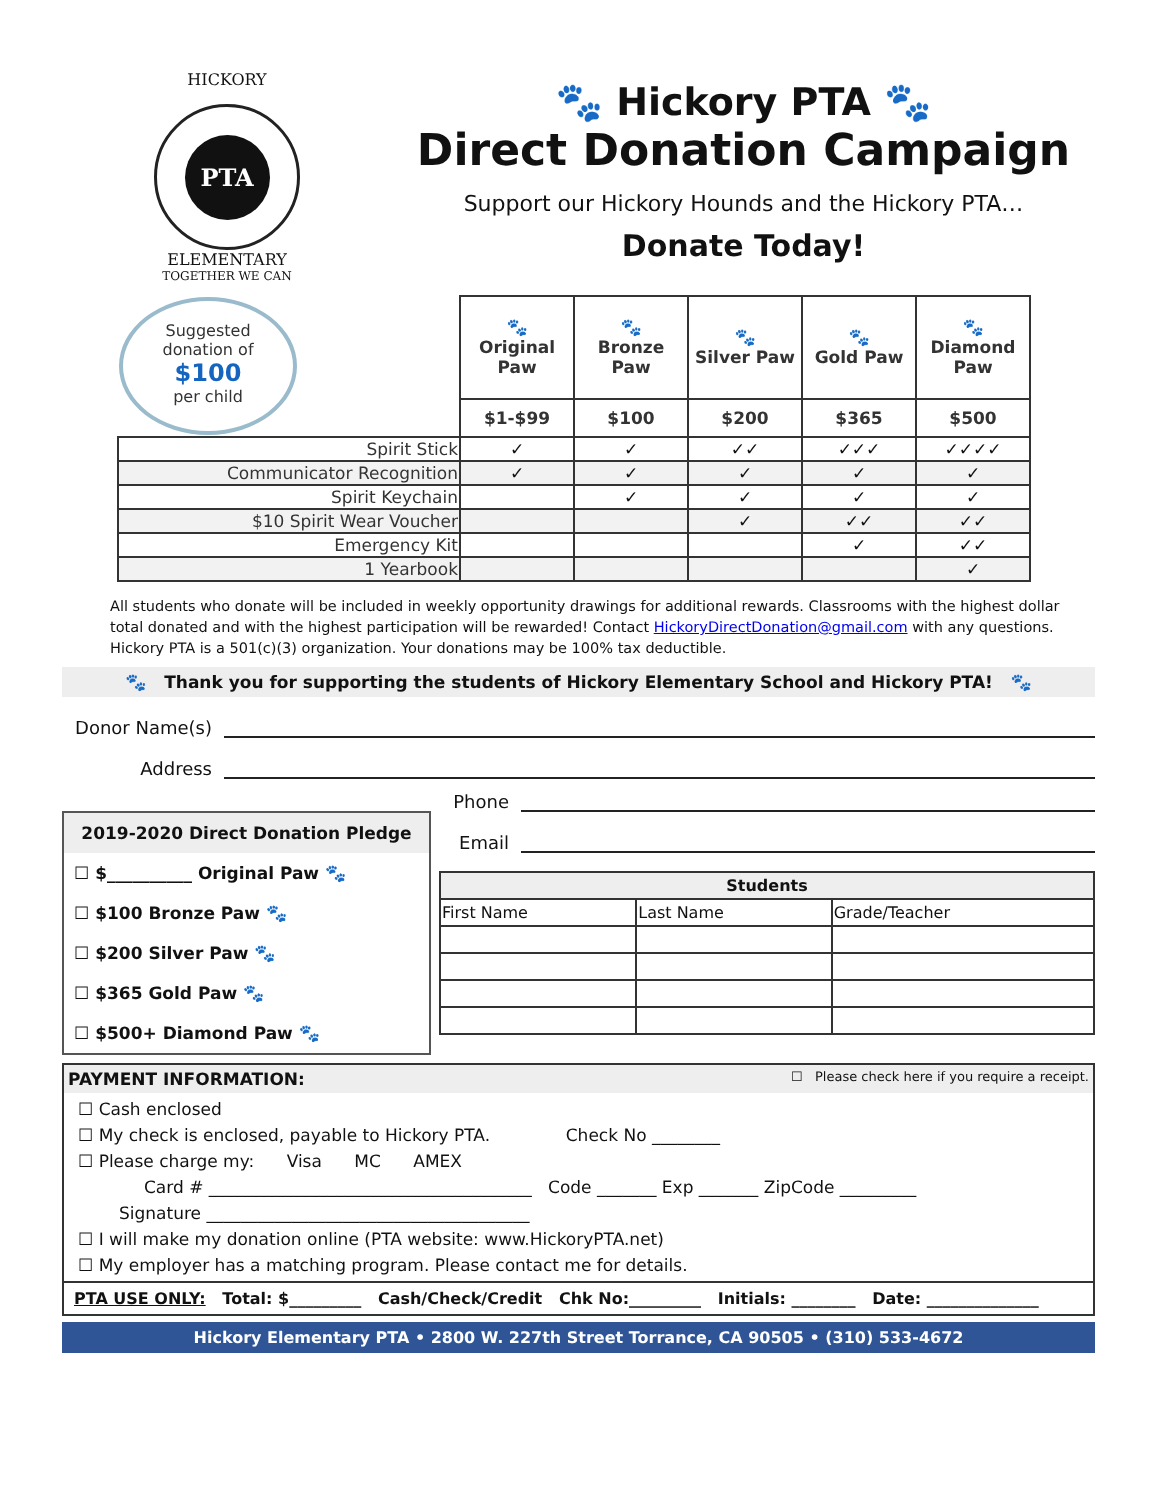HICKORY
PTA
ELEMENTARY
TOGETHER WE CAN
🐾 Hickory PTA 🐾
Direct Donation Campaign
Support our Hickory Hounds and the Hickory PTA…
Donate Today!
| Suggested donation of $100 per child | 🐾 Original Paw | 🐾 Bronze Paw | 🐾 Silver Paw | 🐾 Gold Paw | 🐾 Diamond Paw |
| | $1-$99 | $100 | $200 | $365 | $500 |
| Spirit Stick | ✓ | ✓ | ✓✓ | ✓✓✓ | ✓✓✓✓ |
| Communicator Recognition | ✓ | ✓ | ✓ | ✓ | ✓ |
| Spirit Keychain | | ✓ | ✓ | ✓ | ✓ |
| $10 Spirit Wear Voucher | | | ✓ | ✓✓ | ✓✓ |
| Emergency Kit | | | | ✓ | ✓✓ |
| 1 Yearbook | | | | | ✓ |
All students who donate will be included in weekly opportunity drawings for additional rewards. Classrooms with the highest dollar total donated and with the highest participation will be rewarded! Contact HickoryDirectDonation@gmail.com with any questions. Hickory PTA is a 501(c)(3) organization. Your donations may be 100% tax deductible.
🐾 Thank you for supporting the students of Hickory Elementary School and Hickory PTA! 🐾
Donor Name(s)
Address
2019-2020 Direct Donation Pledge
☐ $__________ Original Paw 🐾
☐ $100 Bronze Paw 🐾
☐ $200 Silver Paw 🐾
☐ $365 Gold Paw 🐾
☐ $500+ Diamond Paw 🐾
Phone
Email
| Students | | |
| --- | --- | --- |
| First Name | Last Name | Grade/Teacher |
PAYMENT INFORMATION: ☐ Please check here if you require a receipt.
☐ Cash enclosed
☐ My check is enclosed, payable to Hickory PTA. Check No ________
☐ Please charge my: Visa MC AMEX
Card # ______________________________________ Code _______ Exp _______ ZipCode _________
Signature ______________________________________
☐ I will make my donation online (PTA website: www.HickoryPTA.net)
☐ My employer has a matching program. Please contact me for details.
PTA USE ONLY: Total: $_________ Cash/Check/Credit Chk No:_________ Initials: ________ Date: ______________
Hickory Elementary PTA • 2800 W. 227th Street Torrance, CA 90505 • (310) 533-4672